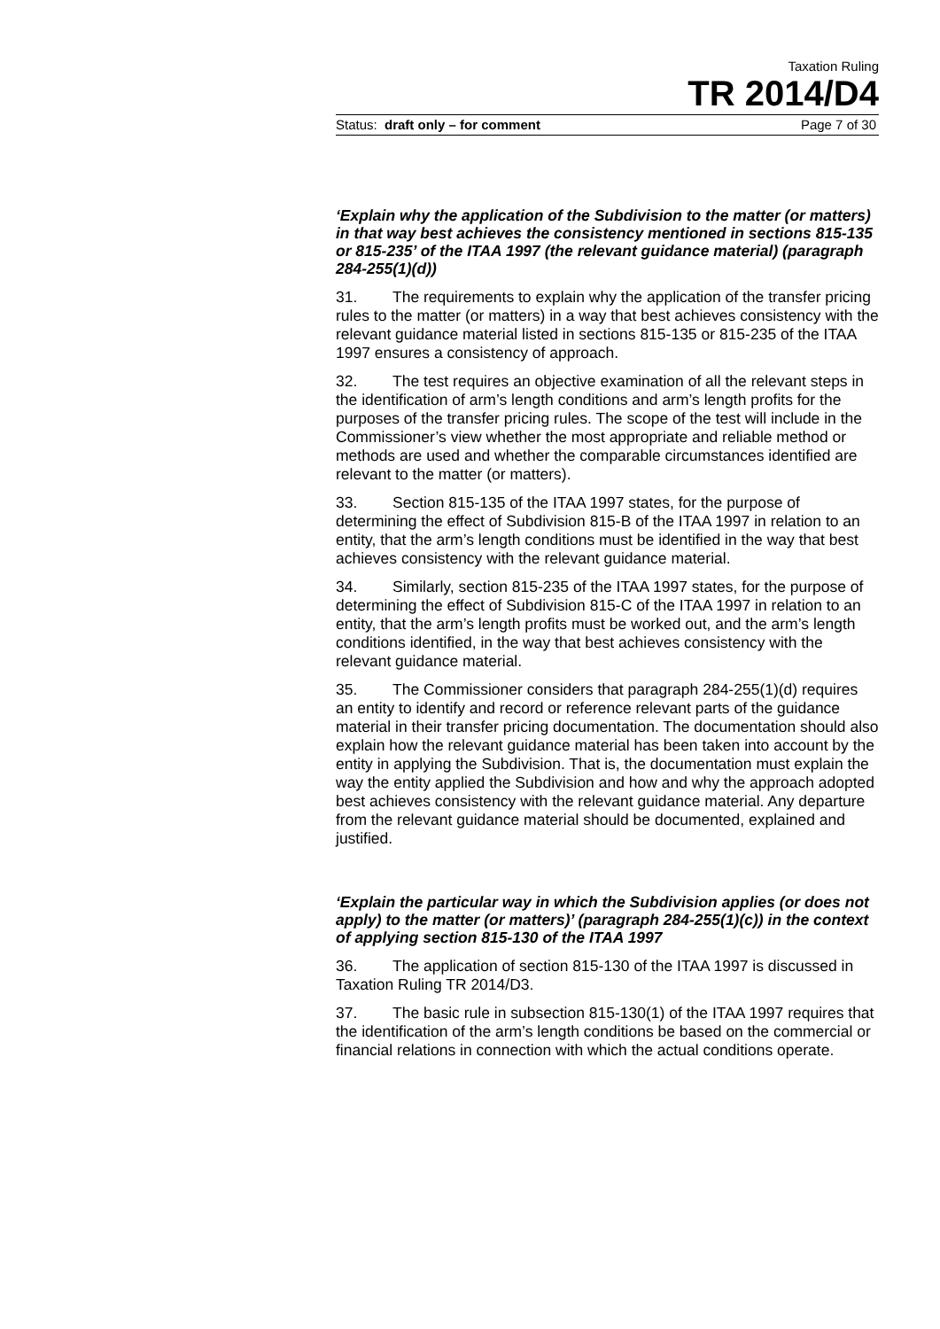Taxation Ruling
TR 2014/D4
Status: draft only – for comment Page 7 of 30
‘Explain why the application of the Subdivision to the matter (or matters) in that way best achieves the consistency mentioned in sections 815-135 or 815-235’ of the ITAA 1997 (the relevant guidance material) (paragraph 284-255(1)(d))
31. The requirements to explain why the application of the transfer pricing rules to the matter (or matters) in a way that best achieves consistency with the relevant guidance material listed in sections 815-135 or 815-235 of the ITAA 1997 ensures a consistency of approach.
32. The test requires an objective examination of all the relevant steps in the identification of arm’s length conditions and arm’s length profits for the purposes of the transfer pricing rules. The scope of the test will include in the Commissioner’s view whether the most appropriate and reliable method or methods are used and whether the comparable circumstances identified are relevant to the matter (or matters).
33. Section 815-135 of the ITAA 1997 states, for the purpose of determining the effect of Subdivision 815-B of the ITAA 1997 in relation to an entity, that the arm’s length conditions must be identified in the way that best achieves consistency with the relevant guidance material.
34. Similarly, section 815-235 of the ITAA 1997 states, for the purpose of determining the effect of Subdivision 815-C of the ITAA 1997 in relation to an entity, that the arm’s length profits must be worked out, and the arm’s length conditions identified, in the way that best achieves consistency with the relevant guidance material.
35. The Commissioner considers that paragraph 284-255(1)(d) requires an entity to identify and record or reference relevant parts of the guidance material in their transfer pricing documentation. The documentation should also explain how the relevant guidance material has been taken into account by the entity in applying the Subdivision. That is, the documentation must explain the way the entity applied the Subdivision and how and why the approach adopted best achieves consistency with the relevant guidance material. Any departure from the relevant guidance material should be documented, explained and justified.
‘Explain the particular way in which the Subdivision applies (or does not apply) to the matter (or matters)’ (paragraph 284-255(1)(c)) in the context of applying section 815-130 of the ITAA 1997
36. The application of section 815-130 of the ITAA 1997 is discussed in Taxation Ruling TR 2014/D3.
37. The basic rule in subsection 815-130(1) of the ITAA 1997 requires that the identification of the arm’s length conditions be based on the commercial or financial relations in connection with which the actual conditions operate.